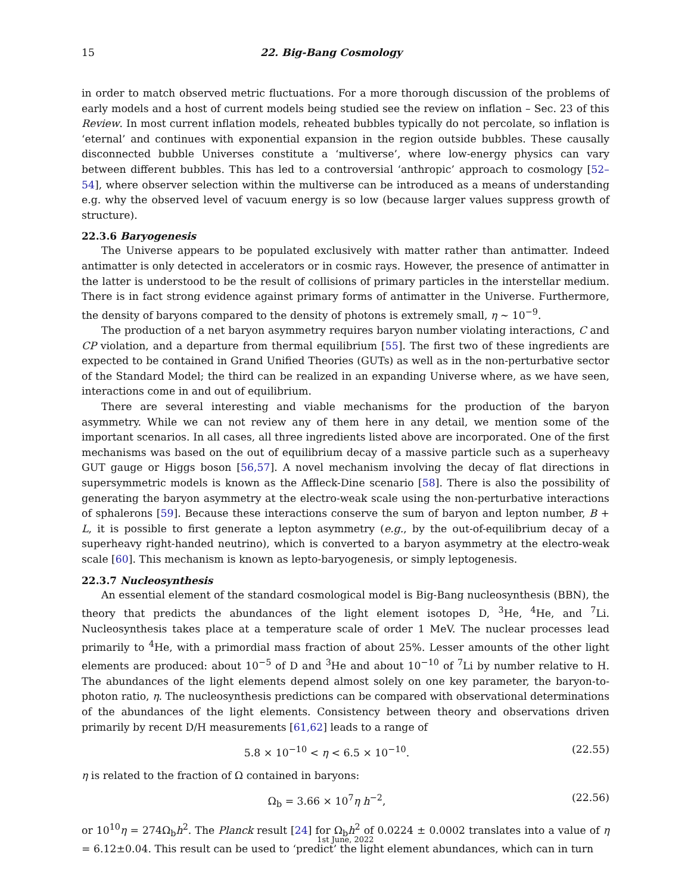15 22. Big-Bang Cosmology
in order to match observed metric fluctuations. For a more thorough discussion of the problems of early models and a host of current models being studied see the review on inflation – Sec. 23 of this Review. In most current inflation models, reheated bubbles typically do not percolate, so inflation is ‘eternal’ and continues with exponential expansion in the region outside bubbles. These causally disconnected bubble Universes constitute a ‘multiverse’, where low-energy physics can vary between different bubbles. This has led to a controversial ‘anthropic’ approach to cosmology [52–54], where observer selection within the multiverse can be introduced as a means of understanding e.g. why the observed level of vacuum energy is so low (because larger values suppress growth of structure).
22.3.6 Baryogenesis
The Universe appears to be populated exclusively with matter rather than antimatter. Indeed antimatter is only detected in accelerators or in cosmic rays. However, the presence of antimatter in the latter is understood to be the result of collisions of primary particles in the interstellar medium. There is in fact strong evidence against primary forms of antimatter in the Universe. Furthermore, the density of baryons compared to the density of photons is extremely small, η ∼ 10<sup>−9</sup>.
The production of a net baryon asymmetry requires baryon number violating interactions, C and CP violation, and a departure from thermal equilibrium [55]. The first two of these ingredients are expected to be contained in Grand Unified Theories (GUTs) as well as in the non-perturbative sector of the Standard Model; the third can be realized in an expanding Universe where, as we have seen, interactions come in and out of equilibrium.
There are several interesting and viable mechanisms for the production of the baryon asymmetry. While we can not review any of them here in any detail, we mention some of the important scenarios. In all cases, all three ingredients listed above are incorporated. One of the first mechanisms was based on the out of equilibrium decay of a massive particle such as a superheavy GUT gauge or Higgs boson [56,57]. A novel mechanism involving the decay of flat directions in supersymmetric models is known as the Affleck-Dine scenario [58]. There is also the possibility of generating the baryon asymmetry at the electro-weak scale using the non-perturbative interactions of sphalerons [59]. Because these interactions conserve the sum of baryon and lepton number, B + L, it is possible to first generate a lepton asymmetry (e.g., by the out-of-equilibrium decay of a superheavy right-handed neutrino), which is converted to a baryon asymmetry at the electro-weak scale [60]. This mechanism is known as lepto-baryogenesis, or simply leptogenesis.
22.3.7 Nucleosynthesis
An essential element of the standard cosmological model is Big-Bang nucleosynthesis (BBN), the theory that predicts the abundances of the light element isotopes D, <sup>3</sup>He, <sup>4</sup>He, and <sup>7</sup>Li. Nucleosynthesis takes place at a temperature scale of order 1 MeV. The nuclear processes lead primarily to <sup>4</sup>He, with a primordial mass fraction of about 25%. Lesser amounts of the other light elements are produced: about 10<sup>−5</sup> of D and <sup>3</sup>He and about 10<sup>−10</sup> of <sup>7</sup>Li by number relative to H. The abundances of the light elements depend almost solely on one key parameter, the baryon-to-photon ratio, η. The nucleosynthesis predictions can be compared with observational determinations of the abundances of the light elements. Consistency between theory and observations driven primarily by recent D/H measurements [61,62] leads to a range of
5.8 × 10<sup>−10</sup> < η < 6.5 × 10<sup>−10</sup>. (22.55)
η is related to the fraction of Ω contained in baryons:
Ω<sub>b</sub> = 3.66 × 10<sup>7</sup>η h<sup>−2</sup>, (22.56)
or 10<sup>10</sup>η = 274Ω<sub>b</sub>h<sup>2</sup>. The Planck result [24] for Ω<sub>b</sub>h<sup>2</sup> of 0.0224 ± 0.0002 translates into a value of η = 6.12±0.04. This result can be used to ‘predict’ the light element abundances, which can in turn
1st June, 2022